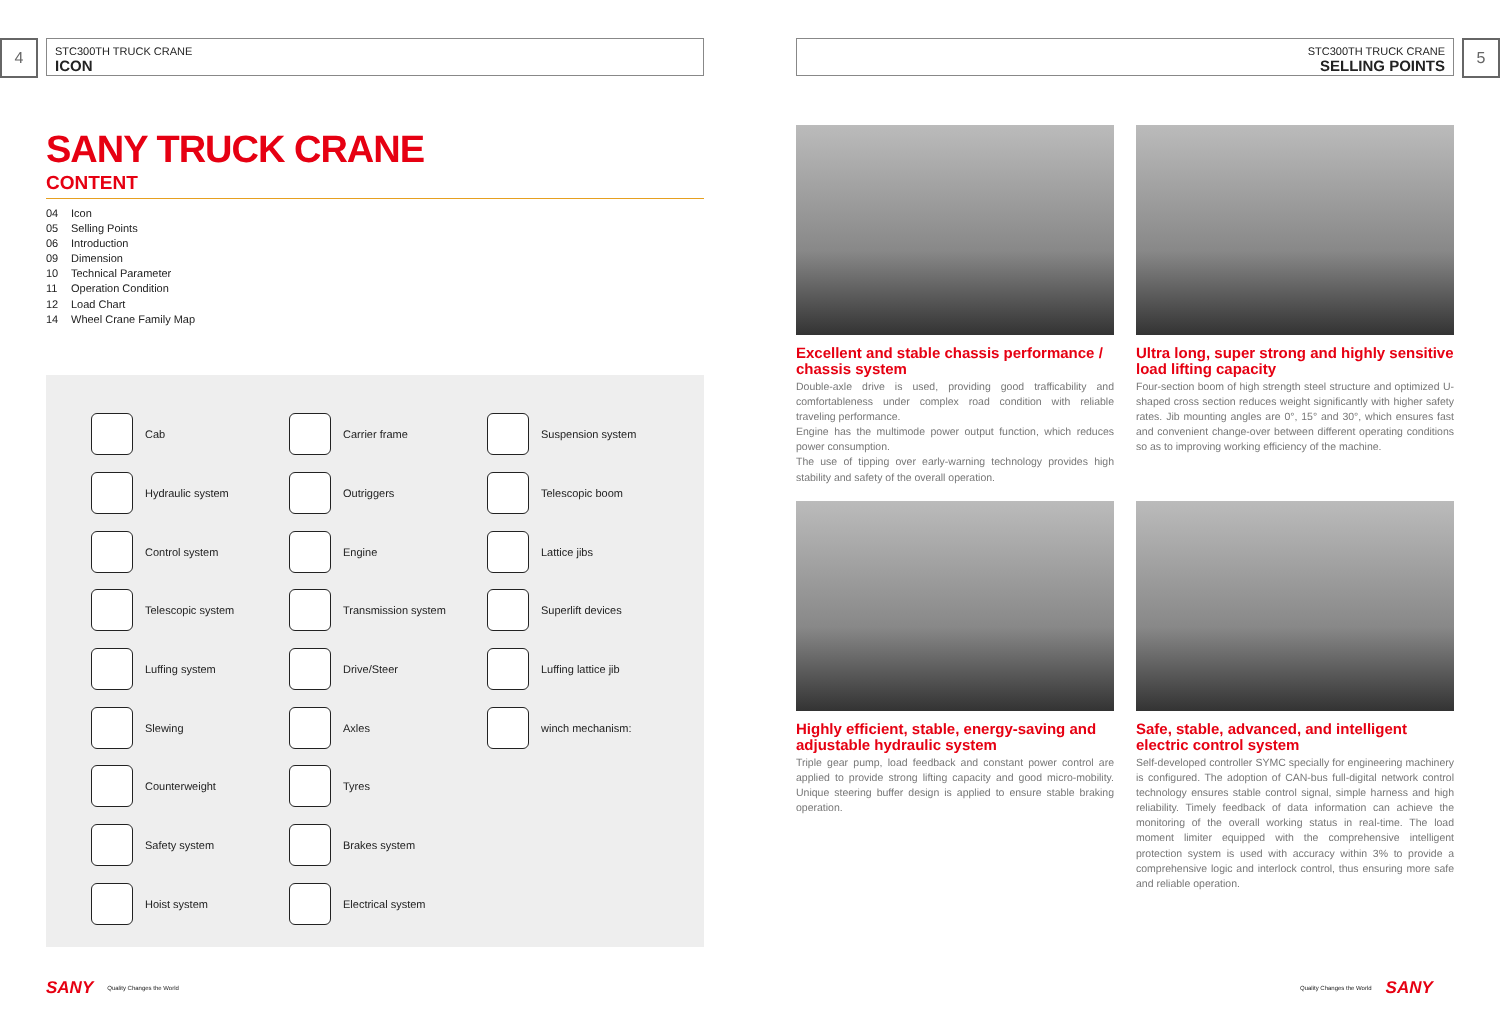4 STC300TH TRUCK CRANE
ICON
SANY TRUCK CRANE
CONTENT
04 Icon
05 Selling Points
06 Introduction
09 Dimension
10 Technical Parameter
11 Operation Condition
12 Load Chart
14 Wheel Crane Family Map
Cab
Carrier frame
Suspension system
Hydraulic system
Outriggers
Telescopic boom
Control system
Engine
Lattice jibs
Telescopic system
Transmission system
Superlift devices
Luffing system
Drive/Steer
Luffing lattice jib
Slewing
Axles
winch mechanism:
Counterweight
Tyres
Safety system
Brakes system
Hoist system
Electrical system
SANY Quality Changes the World
STC300TH TRUCK CRANE
SELLING POINTS
5
Excellent and stable chassis performance / chassis system
Double-axle drive is used, providing good trafficability and comfortableness under complex road condition with reliable traveling performance.
Engine has the multimode power output function, which reduces power consumption.
The use of tipping over early-warning technology provides high stability and safety of the overall operation.
Ultra long, super strong and highly sensitive load lifting capacity
Four-section boom of high strength steel structure and optimized U-shaped cross section reduces weight significantly with higher safety rates. Jib mounting angles are 0°, 15° and 30°, which ensures fast and convenient change-over between different operating conditions so as to improving working efficiency of the machine.
Highly efficient, stable, energy-saving and adjustable hydraulic system
Triple gear pump, load feedback and constant power control are applied to provide strong lifting capacity and good micro-mobility. Unique steering buffer design is applied to ensure stable braking operation.
Safe, stable, advanced, and intelligent electric control system
Self-developed controller SYMC specially for engineering machinery is configured. The adoption of CAN-bus full-digital network control technology ensures stable control signal, simple harness and high reliability. Timely feedback of data information can achieve the monitoring of the overall working status in real-time. The load moment limiter equipped with the comprehensive intelligent protection system is used with accuracy within 3% to provide a comprehensive logic and interlock control, thus ensuring more safe and reliable operation.
Quality Changes the World SANY